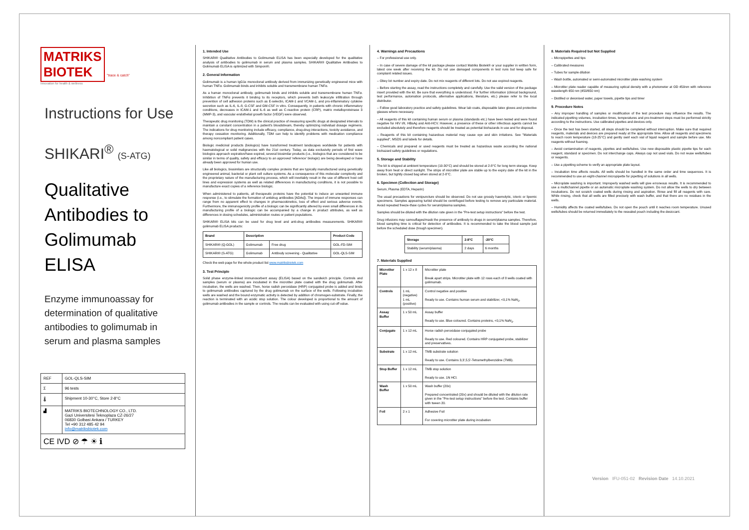MATRIKS
BIOTEK
"trace & catch"
Innovation for health & wellness
Instructions for Use
SHIKARI<sup>®</sup> (S-ATG)
Qualitative Antibodies to Golimumab ELISA
Enzyme immunoassay for determination of qualitative antibodies to golimumab in serum and plasma samples
| REF | GOL-QLS-SIM |
| Σ | 96 tests |
| 🌡 | Shipment 10-30°C, Store 2-8°C |
| ▟ | MATRIKS BIOTECHNOLOGY CO., LTD. Gazi Universitesi Teknoplaza CZ-26/27 06830 Golbasi Ankara / TURKEY Tel +90 312 485 42 94 info@matriksbiotek.com |
| CE IVD ⊘ ☂ ☀ ℹ | |
1. Intended Use
SHIKARI® Qualitative Antibodies to Golimumab ELISA has been especially developed for the qualitative analysis of antibodies to golimumab in serum and plasma samples. SHIKARI® Qualitative Antibodies to Golimumab ELISA is optimized with Simponi®.
2. General Information
Golimumab is a human IgG1κ monoclonal antibody derived from immunizing genetically engineered mice with human TNFα. Golimumab binds and inhibits soluble and transmembrane human TNFα.
As a human monoclonal antibody, golimumab binds and inhibits soluble and transmembrane human TNFα. Inhibition of TNFα prevents it binding to its receptors, which prevents both leukocyte infiltration through prevention of cell adhesion proteins such as E-selectin, ICAM-1 and VCAM-1, and pro-inflammatory cytokine secretion such as IL-6, IL-8, G-CSF and GM-CSF in vitro. Consequently, in patients with chronic inflammatory conditions, decreases in ICAM-1 and IL-6 as well as C-reactive protein (CRP), matrix metalloproteinase 3 (MMP-3), and vascular endothelial growth factor (VEGF) were observed.
Therapeutic drug monitoring (TDM) is the clinical practice of measuring specific drugs at designated intervals to maintain a constant concentration in a patient's bloodstream, thereby optimizing individual dosage regimens. The indications for drug monitoring include efficacy, compliance, drug-drug interactions, toxicity avoidance, and therapy cessation monitoring. Additionally, TDM can help to identify problems with medication compliance among noncompliant patient cases.
Biologic medicinal products (biologics) have transformed treatment landscapes worldwide for patients with haematological or solid malignancies with the 21st century. Today, as data exclusivity periods of first wave biologics approach expiration/have expired, several biosimilar products (i.e., biologics that are considered to be similar in terms of quality, safety and efficacy to an approved 'reference' biologic) are being developed or have already been approved for human use.
Like all biologics, biosimilars are structurally complex proteins that are typically manufactured using genetically engineered animal, bacterial or plant cell culture systems. As a consequence of this molecular complexity and the proprietary nature of the manufacturing process, which will inevitably result in the use of different host cell lines and expression systems as well as related differences in manufacturing conditions, it is not possible to manufacture exact copies of a reference biologic.
When administered to patients, all therapeutic proteins have the potential to induce an unwanted immune response (i.e., to stimulate the formation of antidrug antibodies [ADAs]). The impact of immune responses can range from no apparent effect to changes in pharmacokinetics, loss of effect and serious adverse events. Furthermore, the immunogenicity profile of a biologic can be significantly altered by even small differences in its manufacturing profile of a biologic can be accompanied by a change in product attributes, as well as differences in dosing schedules, administration routes or patient populations.
SHIKARI® ELISA kits can be used for drug level and anti-drug antibodies measurements. SHIKARI® golimumab ELISA products:
| Brand | Description | | Product Code |
| --- | --- | --- | --- |
| SHIKARI® (Q-GOL) | Golimumab | Free drug | GOL-FD-SIM |
| SHIKARI® (S-ATG) | Golimumab | Antibody screening - Qualitative | GOL-QLS-SIM |
Check the web page for the whole product list www.matriksbiotek.com
3. Test Principle
Solid phase enzyme-linked immunosorbent assay (ELISA) based on the sandwich principle. Controls and samples (serum or plasma) are incubated in the microtiter plate coated with the drug golimumab. After incubation, the wells are washed. Then, horse radish peroxidase (HRP) conjugated probe is added and binds to golimumab antibodies captured by the drug golimumab on the surface of the wells. Following incubation wells are washed and the bound enzymatic activity is detected by addition of chromogen-substrate. Finally, the reaction is terminated with an acidic stop solution. The colour developed is proportional to the amount of golimumab antibodies in the sample or controls. The results can be evaluated with using cut-off value.
4. Warnings and Precautions
– For professional use only.
– In case of severe damage of the kit package please contact Matriks Biotek® or your supplier in written form, latest one week after receiving the kit. Do not use damaged components in test runs but keep safe for complaint related issues.
– Obey lot number and expiry date. Do not mix reagents of different lots. Do not use expired reagents.
– Before starting the assay, read the instructions completely and carefully. Use the valid version of the package insert provided with the kit. Be sure that everything is understood. For further information (clinical background, test performance, automation protocols, alternative applications, literature, etc.) please refer to the local distributor.
– Follow good laboratory practice and safety guidelines. Wear lab coats, disposable latex gloves and protective glasses where necessary.
– All reagents of this kit containing human serum or plasma (standards etc.) have been tested and were found negative for HIV I/II, HBsAg and Anti-HCV. However, a presence of these or other infectious agents cannot be excluded absolutely and therefore reagents should be treated as potential biohazards in use and for disposal.
– Reagents of this kit containing hazardous material may cause eye and skin irritations. See "Materials supplied", MSDS and labels for details.
– Chemicals and prepared or used reagents must be treated as hazardous waste according the national biohazard safety guidelines or regulations.
5. Storage and Stability
The kit is shipped at ambient temperature (10-30°C) and should be stored at 2-8°C for long term storage. Keep away from heat or direct sunlight. The strips of microtiter plate are stable up to the expiry date of the kit in the broken, but tightly closed bag when stored at 2-8°C.
6. Specimen (Collection and Storage)
Serum, Plasma (EDTA, Heparin)
The usual precautions for venipuncture should be observed. Do not use grossly haemolytic, icteric or lipemic specimens. Samples appearing turbid should be centrifuged before testing to remove any particulate material. Avoid repeated freeze-thaw cycles for serum/plasma samples.
Samples should be diluted with the dilution rate given in the "Pre-test setup instructions" before the test.
Drug infusions may camouflages/mask the presence of antibody to drugs in serum/plasma samples. Therefore, blood sampling time is critical for detection of antibodies. It is recommended to take the blood sample just before the scheduled dose (trough specimen).
| Storage | 2-8°C | -20°C |
| --- | --- | --- |
| Stability (serum/plasma) | 2 days | 6 months |
7. Materials Supplied
| Microtiter Plate | 1 x 12 x 8 | Microtiter plate Break apart strips. Microtiter plate with 12 rows each of 8 wells coated with golimumab. |
| Controls | 1 mL (negative) 1 mL (positive) | Control negative and positive Ready to use. Contains human serum and stabilizer, <0,1% NaN<sub>3</sub>. |
| Assay Buffer | 1 x 50 mL | Assay buffer Ready to use. Blue coloured. Contains proteins, <0,1% NaN<sub>3</sub>. |
| Conjugate | 1 x 12 mL | Horse radish peroxidase conjugated probe Ready to use. Red coloured. Contains HRP conjugated probe, stabilizer and preservatives. |
| Substrate | 1 x 12 mL | TMB substrate solution Ready to use. Contains 3,3',5,5'-Tetramethylbenzidine (TMB). |
| Stop Buffer | 1 x 12 mL | TMB stop solution Ready to use. 1N HCl. |
| Wash Buffer | 1 x 50 mL | Wash buffer (20x) Prepared concentrated (20x) and should be diluted with the dilution rate given in the "Pre-test setup instructions" before the test. Contains buffer with tween 20. |
| Foil | 2 x 1 | Adhesive Foil For covering microtiter plate during incubation |
8. Materials Required but Not Supplied
– Micropipettes and tips
– Calibrated measures
– Tubes for sample dilution
– Wash bottle, automated or semi-automated microtiter plate washing system
– Microtiter plate reader capable of measuring optical density with a photometer at OD 450nm with reference wavelength 650 nm (450/650 nm)
– Distilled or deionised water, paper towels, pipette tips and timer
9. Procedure Notes
– Any improper handling of samples or modification of the test procedure may influence the results. The indicated pipetting volumes, incubation times, temperatures and pre-treatment steps must be performed strictly according to the instructions. Use calibrated pipettes and devices only.
– Once the test has been started, all steps should be completed without interruption. Make sure that required reagents, materials and devices are prepared ready at the appropriate time. Allow all reagents and specimens to reach room temperature (18-25°C) and gently swirl each vial of liquid reagent and sample before use. Mix reagents without foaming.
– Avoid contamination of reagents, pipettes and wells/tubes. Use new disposable plastic pipette tips for each reagent, standard or specimen. Do not interchange caps. Always cap not used vials. Do not reuse wells/tubes or reagents.
– Use a pipetting scheme to verify an appropriate plate layout.
– Incubation time affects results. All wells should be handled in the same order and time sequences. It is recommended to use an eight-channel micropipette for pipetting of solutions in all wells.
– Microplate washing is important. Improperly washed wells will give erroneous results. It is recommended to use a multichannel pipette or an automatic microplate washing system. Do not allow the wells to dry between incubations. Do not scratch coated wells during rinsing and aspiration. Rinse and fill all reagents with care. While rinsing, check that all wells are filled precisely with wash buffer, and that there are no residues in the wells.
– Humidity affects the coated wells/tubes. Do not open the pouch until it reaches room temperature. Unused wells/tubes should be returned immediately to the resealed pouch including the desiccant.
Version IFU-051-02 Revision Date 14.10.2021